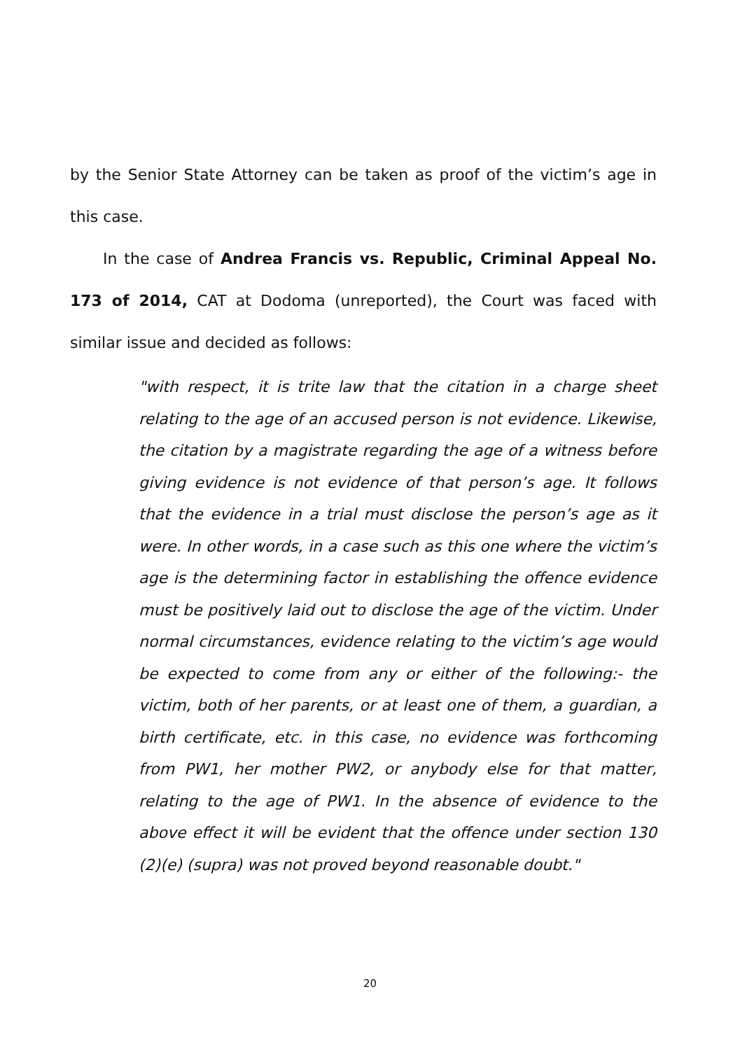by the Senior State Attorney can be taken as proof of the victim’s age in this case.
In the case of Andrea Francis vs. Republic, Criminal Appeal No. 173 of 2014, CAT at Dodoma (unreported), the Court was faced with similar issue and decided as follows:
"with respect, it is trite law that the citation in a charge sheet relating to the age of an accused person is not evidence. Likewise, the citation by a magistrate regarding the age of a witness before giving evidence is not evidence of that person’s age. It follows that the evidence in a trial must disclose the person’s age as it were. In other words, in a case such as this one where the victim’s age is the determining factor in establishing the offence evidence must be positively laid out to disclose the age of the victim. Under normal circumstances, evidence relating to the victim’s age would be expected to come from any or either of the following:- the victim, both of her parents, or at least one of them, a guardian, a birth certificate, etc. in this case, no evidence was forthcoming from PW1, her mother PW2, or anybody else for that matter, relating to the age of PW1. In the absence of evidence to the above effect it will be evident that the offence under section 130 (2)(e) (supra) was not proved beyond reasonable doubt."
20